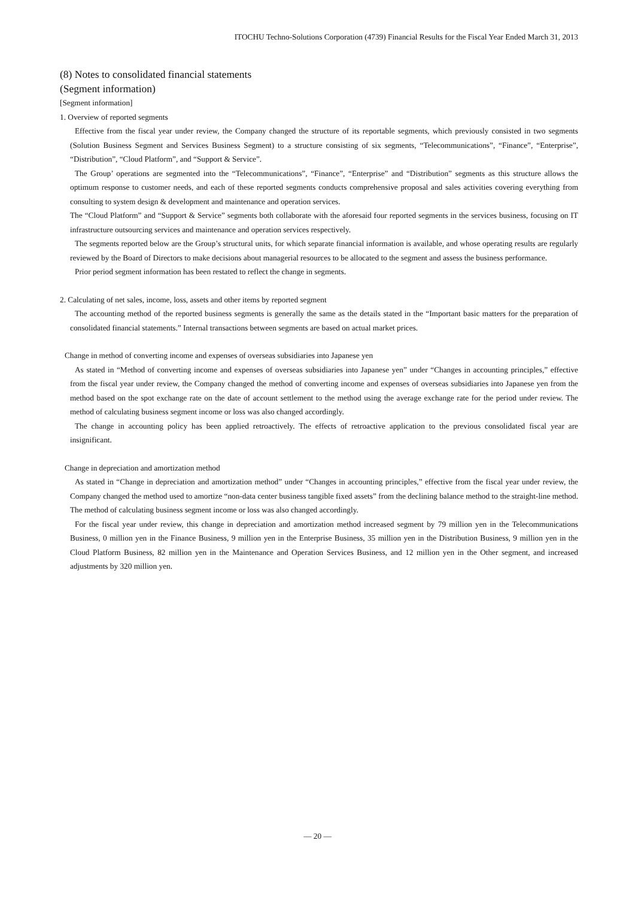ITOCHU Techno-Solutions Corporation (4739) Financial Results for the Fiscal Year Ended March 31, 2013
(8) Notes to consolidated financial statements
(Segment information)
[Segment information]
1. Overview of reported segments
Effective from the fiscal year under review, the Company changed the structure of its reportable segments, which previously consisted in two segments (Solution Business Segment and Services Business Segment) to a structure consisting of six segments, “Telecommunications”, “Finance”, “Enterprise”, “Distribution”, “Cloud Platform”, and “Support & Service”.
The Group’ operations are segmented into the “Telecommunications”, “Finance”, “Enterprise” and “Distribution” segments as this structure allows the optimum response to customer needs, and each of these reported segments conducts comprehensive proposal and sales activities covering everything from consulting to system design & development and maintenance and operation services.
The “Cloud Platform” and “Support & Service” segments both collaborate with the aforesaid four reported segments in the services business, focusing on IT infrastructure outsourcing services and maintenance and operation services respectively.
The segments reported below are the Group’s structural units, for which separate financial information is available, and whose operating results are regularly reviewed by the Board of Directors to make decisions about managerial resources to be allocated to the segment and assess the business performance.
Prior period segment information has been restated to reflect the change in segments.
2. Calculating of net sales, income, loss, assets and other items by reported segment
The accounting method of the reported business segments is generally the same as the details stated in the “Important basic matters for the preparation of consolidated financial statements.” Internal transactions between segments are based on actual market prices.
Change in method of converting income and expenses of overseas subsidiaries into Japanese yen
As stated in “Method of converting income and expenses of overseas subsidiaries into Japanese yen” under “Changes in accounting principles,” effective from the fiscal year under review, the Company changed the method of converting income and expenses of overseas subsidiaries into Japanese yen from the method based on the spot exchange rate on the date of account settlement to the method using the average exchange rate for the period under review. The method of calculating business segment income or loss was also changed accordingly.
The change in accounting policy has been applied retroactively. The effects of retroactive application to the previous consolidated fiscal year are insignificant.
Change in depreciation and amortization method
As stated in “Change in depreciation and amortization method” under “Changes in accounting principles,” effective from the fiscal year under review, the Company changed the method used to amortize “non-data center business tangible fixed assets” from the declining balance method to the straight-line method. The method of calculating business segment income or loss was also changed accordingly.
For the fiscal year under review, this change in depreciation and amortization method increased segment by 79 million yen in the Telecommunications Business, 0 million yen in the Finance Business, 9 million yen in the Enterprise Business, 35 million yen in the Distribution Business, 9 million yen in the Cloud Platform Business, 82 million yen in the Maintenance and Operation Services Business, and 12 million yen in the Other segment, and increased adjustments by 320 million yen.
― 20 ―